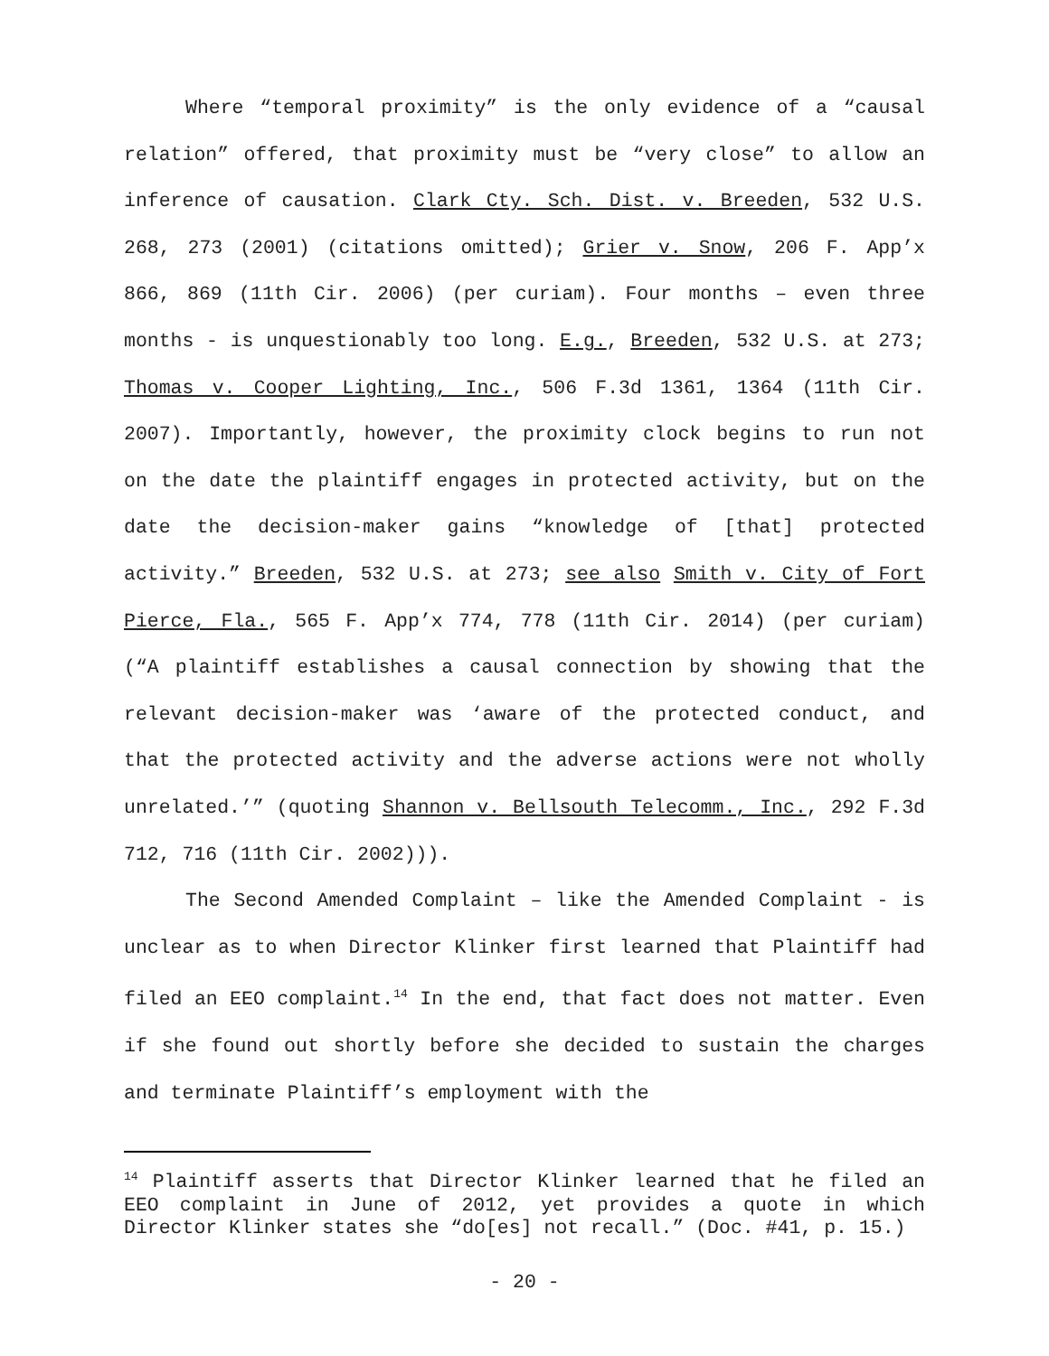Where “temporal proximity” is the only evidence of a “causal relation” offered, that proximity must be “very close” to allow an inference of causation. Clark Cty. Sch. Dist. v. Breeden, 532 U.S. 268, 273 (2001) (citations omitted); Grier v. Snow, 206 F. App’x 866, 869 (11th Cir. 2006) (per curiam). Four months – even three months - is unquestionably too long. E.g., Breeden, 532 U.S. at 273; Thomas v. Cooper Lighting, Inc., 506 F.3d 1361, 1364 (11th Cir. 2007). Importantly, however, the proximity clock begins to run not on the date the plaintiff engages in protected activity, but on the date the decision-maker gains “knowledge of [that] protected activity.” Breeden, 532 U.S. at 273; see also Smith v. City of Fort Pierce, Fla., 565 F. App’x 774, 778 (11th Cir. 2014) (per curiam) (“A plaintiff establishes a causal connection by showing that the relevant decision-maker was ‘aware of the protected conduct, and that the protected activity and the adverse actions were not wholly unrelated.’” (quoting Shannon v. Bellsouth Telecomm., Inc., 292 F.3d 712, 716 (11th Cir. 2002))).
The Second Amended Complaint – like the Amended Complaint - is unclear as to when Director Klinker first learned that Plaintiff had filed an EEO complaint.<sup>14</sup> In the end, that fact does not matter. Even if she found out shortly before she decided to sustain the charges and terminate Plaintiff’s employment with the
<sup>14</sup> Plaintiff asserts that Director Klinker learned that he filed an EEO complaint in June of 2012, yet provides a quote in which Director Klinker states she “do[es] not recall.” (Doc. #41, p. 15.)
- 20 -